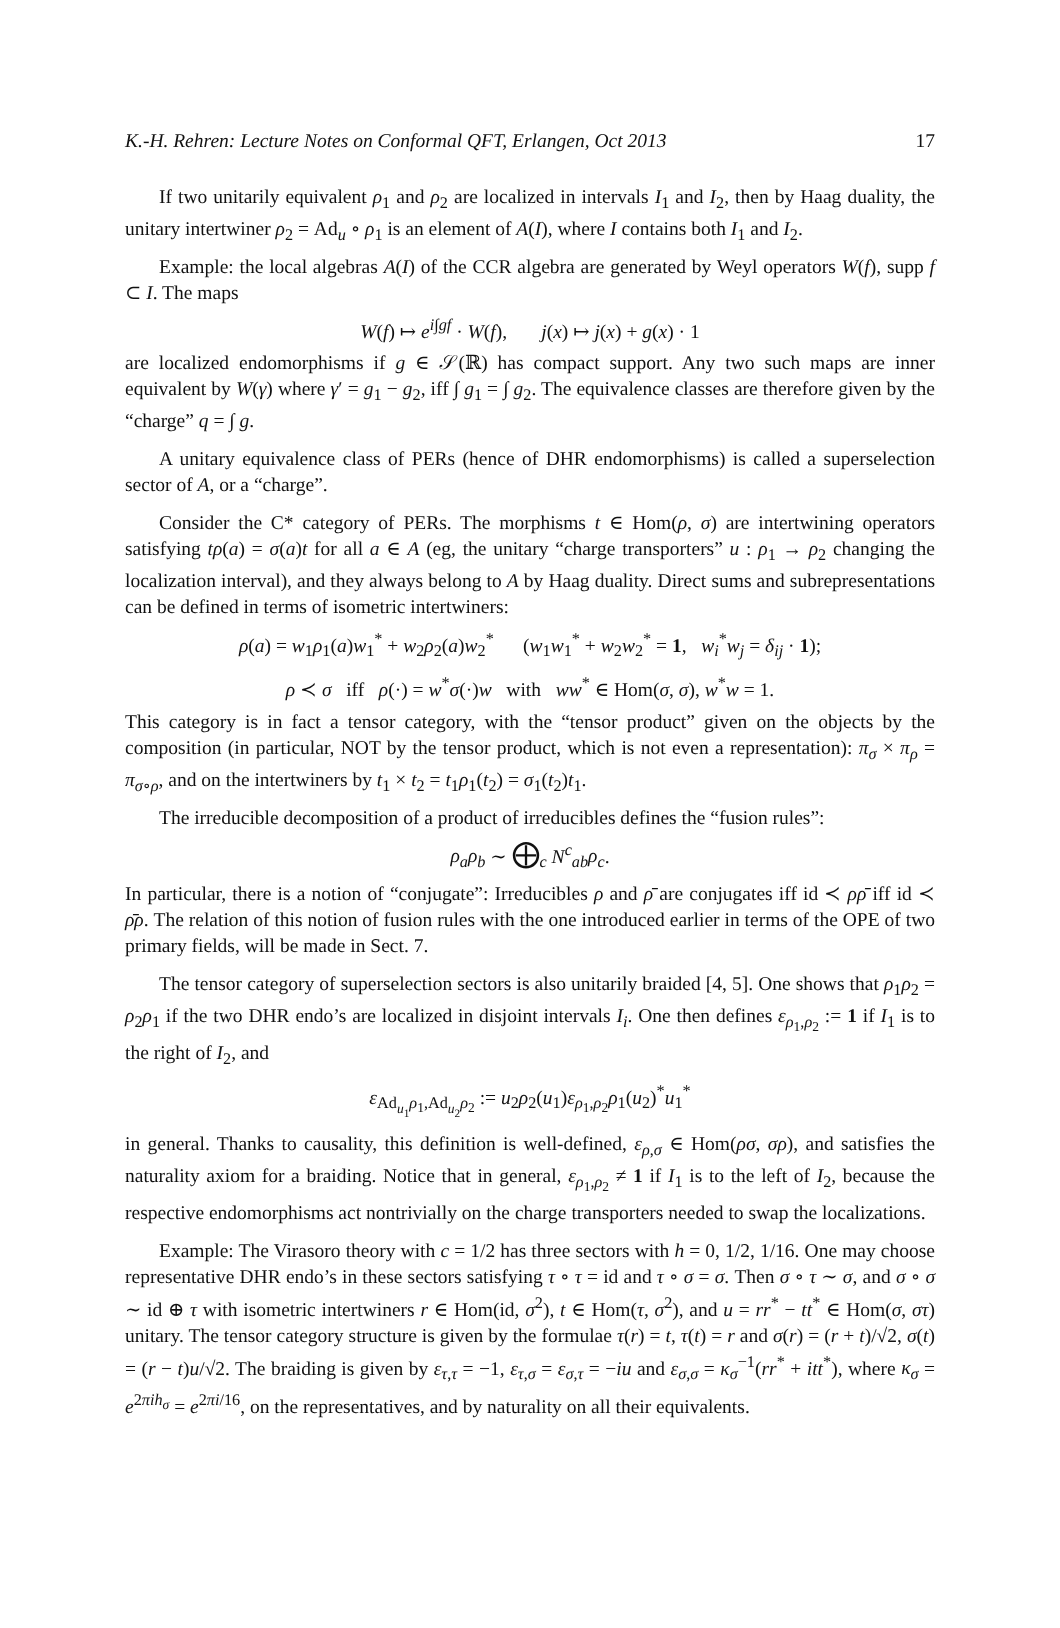K.-H. Rehren: Lecture Notes on Conformal QFT, Erlangen, Oct 2013 17
If two unitarily equivalent ρ<sub>1</sub> and ρ<sub>2</sub> are localized in intervals I<sub>1</sub> and I<sub>2</sub>, then by Haag duality, the unitary intertwiner ρ<sub>2</sub> = Ad<sub>u</sub> ∘ ρ<sub>1</sub> is an element of A(I), where I contains both I<sub>1</sub> and I<sub>2</sub>.
Example: the local algebras A(I) of the CCR algebra are generated by Weyl operators W(f), supp f ⊂ I. The maps
W(f) ↦ e<sup>i∫gf</sup> · W(f), j(x) ↦ j(x) + g(x) · 1
are localized endomorphisms if g ∈ 𝒮(ℝ) has compact support. Any two such maps are inner equivalent by W(γ) where γ′ = g<sub>1</sub> − g<sub>2</sub>, iff ∫ g<sub>1</sub> = ∫ g<sub>2</sub>. The equivalence classes are therefore given by the “charge” q = ∫ g.
A unitary equivalence class of PERs (hence of DHR endomorphisms) is called a superselection sector of A, or a “charge”.
Consider the C* category of PERs. The morphisms t ∈ Hom(ρ, σ) are intertwining operators satisfying tρ(a) = σ(a)t for all a ∈ A (eg, the unitary “charge transporters” u : ρ<sub>1</sub> → ρ<sub>2</sub> changing the localization interval), and they always belong to A by Haag duality. Direct sums and subrepresentations can be defined in terms of isometric intertwiners:
ρ(a) = w<sub>1</sub>ρ<sub>1</sub>(a)w<sub>1</sub><sup>*</sup> + w<sub>2</sub>ρ<sub>2</sub>(a)w<sub>2</sub><sup>*</sup> (w<sub>1</sub>w<sub>1</sub><sup>*</sup> + w<sub>2</sub>w<sub>2</sub><sup>*</sup> = 1, w<sub>i</sub><sup>*</sup>w<sub>j</sub> = δ<sub>ij</sub> · 1);
ρ ≺ σ iff ρ(·) = w<sup>*</sup>σ(·)w with ww<sup>*</sup> ∈ Hom(σ, σ), w<sup>*</sup>w = 1.
This category is in fact a tensor category, with the “tensor product” given on the objects by the composition (in particular, NOT by the tensor product, which is not even a representation): π<sub>σ</sub> × π<sub>ρ</sub> = π<sub>σ∘ρ</sub>, and on the intertwiners by t<sub>1</sub> × t<sub>2</sub> = t<sub>1</sub>ρ<sub>1</sub>(t<sub>2</sub>) = σ<sub>1</sub>(t<sub>2</sub>)t<sub>1</sub>.
The irreducible decomposition of a product of irreducibles defines the “fusion rules”:
ρ<sub>a</sub>ρ<sub>b</sub> ∼ ⨁<sub>c</sub> N<sup>c</sup><sub>ab</sub>ρ<sub>c</sub>.
In particular, there is a notion of “conjugate”: Irreducibles ρ and ρ̄ are conjugates iff id ≺ ρρ̄ iff id ≺ ρ̄ρ. The relation of this notion of fusion rules with the one introduced earlier in terms of the OPE of two primary fields, will be made in Sect. 7.
The tensor category of superselection sectors is also unitarily braided [4, 5]. One shows that ρ<sub>1</sub>ρ<sub>2</sub> = ρ<sub>2</sub>ρ<sub>1</sub> if the two DHR endo’s are localized in disjoint intervals I<sub>i</sub>. One then defines ε<sub>ρ<sub>1</sub>,ρ<sub>2</sub></sub> := 1 if I<sub>1</sub> is to the right of I<sub>2</sub>, and
ε<sub>Ad<sub>u<sub>1</sub></sub>ρ<sub>1</sub>,Ad<sub>u<sub>2</sub></sub>ρ<sub>2</sub></sub> := u<sub>2</sub>ρ<sub>2</sub>(u<sub>1</sub>)ε<sub>ρ<sub>1</sub>,ρ<sub>2</sub></sub>ρ<sub>1</sub>(u<sub>2</sub>)<sup>*</sup>u<sub>1</sub><sup>*</sup>
in general. Thanks to causality, this definition is well-defined, ε<sub>ρ,σ</sub> ∈ Hom(ρσ, σρ), and satisfies the naturality axiom for a braiding. Notice that in general, ε<sub>ρ<sub>1</sub>,ρ<sub>2</sub></sub> ≠ 1 if I<sub>1</sub> is to the left of I<sub>2</sub>, because the respective endomorphisms act nontrivially on the charge transporters needed to swap the localizations.
Example: The Virasoro theory with c = 1/2 has three sectors with h = 0, 1/2, 1/16. One may choose representative DHR endo’s in these sectors satisfying τ ∘ τ = id and τ ∘ σ = σ. Then σ ∘ τ ∼ σ, and σ ∘ σ ∼ id ⊕ τ with isometric intertwiners r ∈ Hom(id, σ<sup>2</sup>), t ∈ Hom(τ, σ<sup>2</sup>), and u = rr<sup>*</sup> − tt<sup>*</sup> ∈ Hom(σ, στ) unitary. The tensor category structure is given by the formulae τ(r) = t, τ(t) = r and σ(r) = (r + t)/√2, σ(t) = (r − t)u/√2. The braiding is given by ε<sub>τ,τ</sub> = −1, ε<sub>τ,σ</sub> = ε<sub>σ,τ</sub> = −iu and ε<sub>σ,σ</sub> = κ<sub>σ</sub><sup>−1</sup>(rr<sup>*</sup> + itt<sup>*</sup>), where κ<sub>σ</sub> = e<sup>2πih<sub>σ</sub></sup> = e<sup>2πi/16</sup>, on the representatives, and by naturality on all their equivalents.